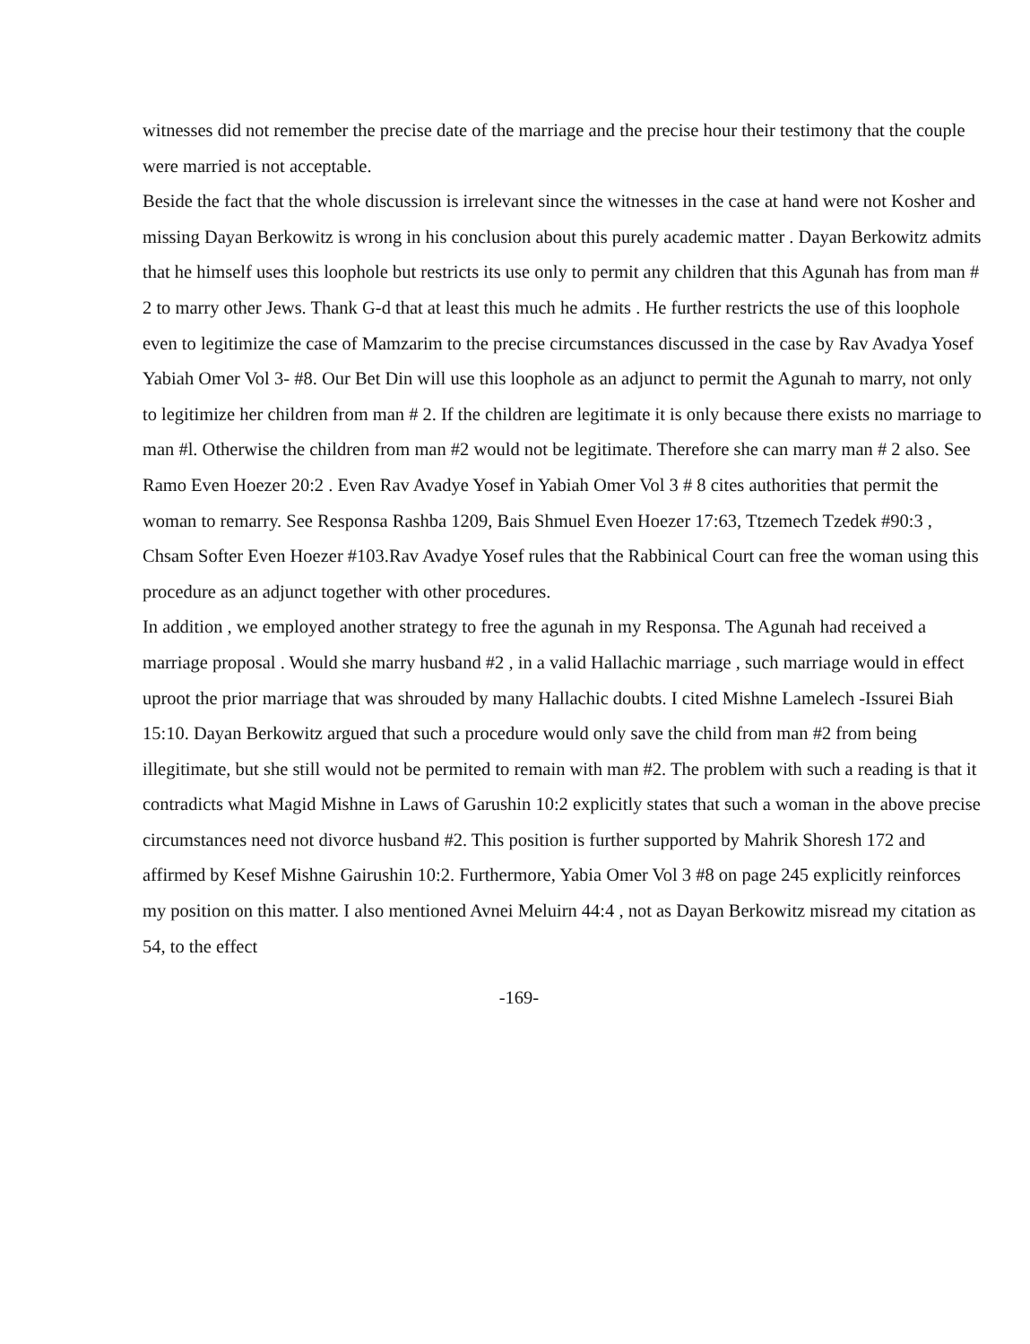witnesses did not remember the precise date of the marriage and the precise hour their testimony that the couple were married is not acceptable.
Beside the fact that the whole discussion is irrelevant since the witnesses in the case at hand were not Kosher and missing Dayan Berkowitz is wrong in his conclusion about this purely academic matter . Dayan Berkowitz admits that he himself uses this loophole but restricts its use only to permit any children that this Agunah has from man # 2 to marry other Jews. Thank G-d that at least this much he admits . He further restricts the use of this loophole even to legitimize the case of Mamzarim to the precise circumstances discussed in the case by Rav Avadya Yosef Yabiah Omer Vol 3- #8. Our Bet Din will use this loophole as an adjunct to permit the Agunah to marry, not only to legitimize her children from man # 2. If the children are legitimate it is only because there exists no marriage to man #l. Otherwise the children from man #2 would not be legitimate. Therefore she can marry man # 2 also. See Ramo Even Hoezer 20:2 . Even Rav Avadye Yosef in Yabiah Omer Vol 3 # 8 cites authorities that permit the woman to remarry. See Responsa Rashba 1209, Bais Shmuel Even Hoezer 17:63, Ttzemech Tzedek #90:3 , Chsam Softer Even Hoezer #103.Rav Avadye Yosef rules that the Rabbinical Court can free the woman using this procedure as an adjunct together with other procedures.
In addition , we employed another strategy to free the agunah in my Responsa. The Agunah had received a marriage proposal . Would she marry husband #2 , in a valid Hallachic marriage , such marriage would in effect uproot the prior marriage that was shrouded by many Hallachic doubts. I cited Mishne Lamelech -Issurei Biah 15:10. Dayan Berkowitz argued that such a procedure would only save the child from man #2 from being illegitimate, but she still would not be permited to remain with man #2. The problem with such a reading is that it contradicts what Magid Mishne in Laws of Garushin 10:2 explicitly states that such a woman in the above precise circumstances need not divorce husband #2. This position is further supported by Mahrik Shoresh 172 and affirmed by Kesef Mishne Gairushin 10:2. Furthermore, Yabia Omer Vol 3 #8 on page 245 explicitly reinforces my position on this matter. I also mentioned Avnei Meluirn 44:4 , not as Dayan Berkowitz misread my citation as 54, to the effect
-169-